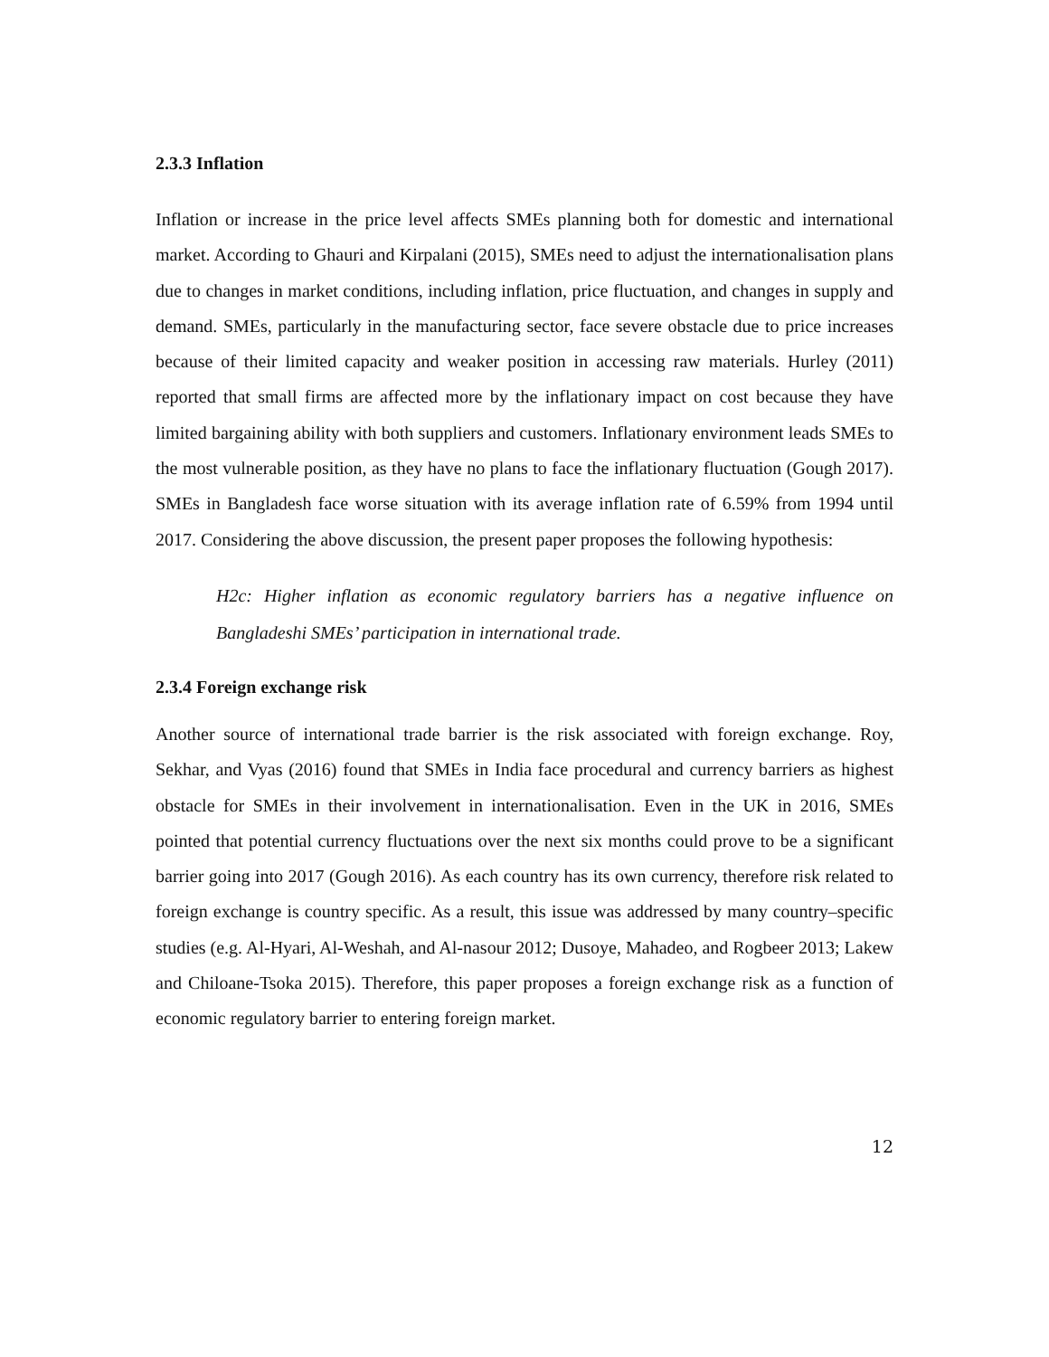2.3.3 Inflation
Inflation or increase in the price level affects SMEs planning both for domestic and international market. According to Ghauri and Kirpalani (2015), SMEs need to adjust the internationalisation plans due to changes in market conditions, including inflation, price fluctuation, and changes in supply and demand. SMEs, particularly in the manufacturing sector, face severe obstacle due to price increases because of their limited capacity and weaker position in accessing raw materials. Hurley (2011) reported that small firms are affected more by the inflationary impact on cost because they have limited bargaining ability with both suppliers and customers. Inflationary environment leads SMEs to the most vulnerable position, as they have no plans to face the inflationary fluctuation (Gough 2017). SMEs in Bangladesh face worse situation with its average inflation rate of 6.59% from 1994 until 2017. Considering the above discussion, the present paper proposes the following hypothesis:
H2c: Higher inflation as economic regulatory barriers has a negative influence on Bangladeshi SMEs’ participation in international trade.
2.3.4 Foreign exchange risk
Another source of international trade barrier is the risk associated with foreign exchange. Roy, Sekhar, and Vyas (2016) found that SMEs in India face procedural and currency barriers as highest obstacle for SMEs in their involvement in internationalisation. Even in the UK in 2016, SMEs pointed that potential currency fluctuations over the next six months could prove to be a significant barrier going into 2017 (Gough 2016). As each country has its own currency, therefore risk related to foreign exchange is country specific. As a result, this issue was addressed by many country–specific studies (e.g. Al-Hyari, Al-Weshah, and Al-nasour 2012; Dusoye, Mahadeo, and Rogbeer 2013; Lakew and Chiloane-Tsoka 2015). Therefore, this paper proposes a foreign exchange risk as a function of economic regulatory barrier to entering foreign market.
12